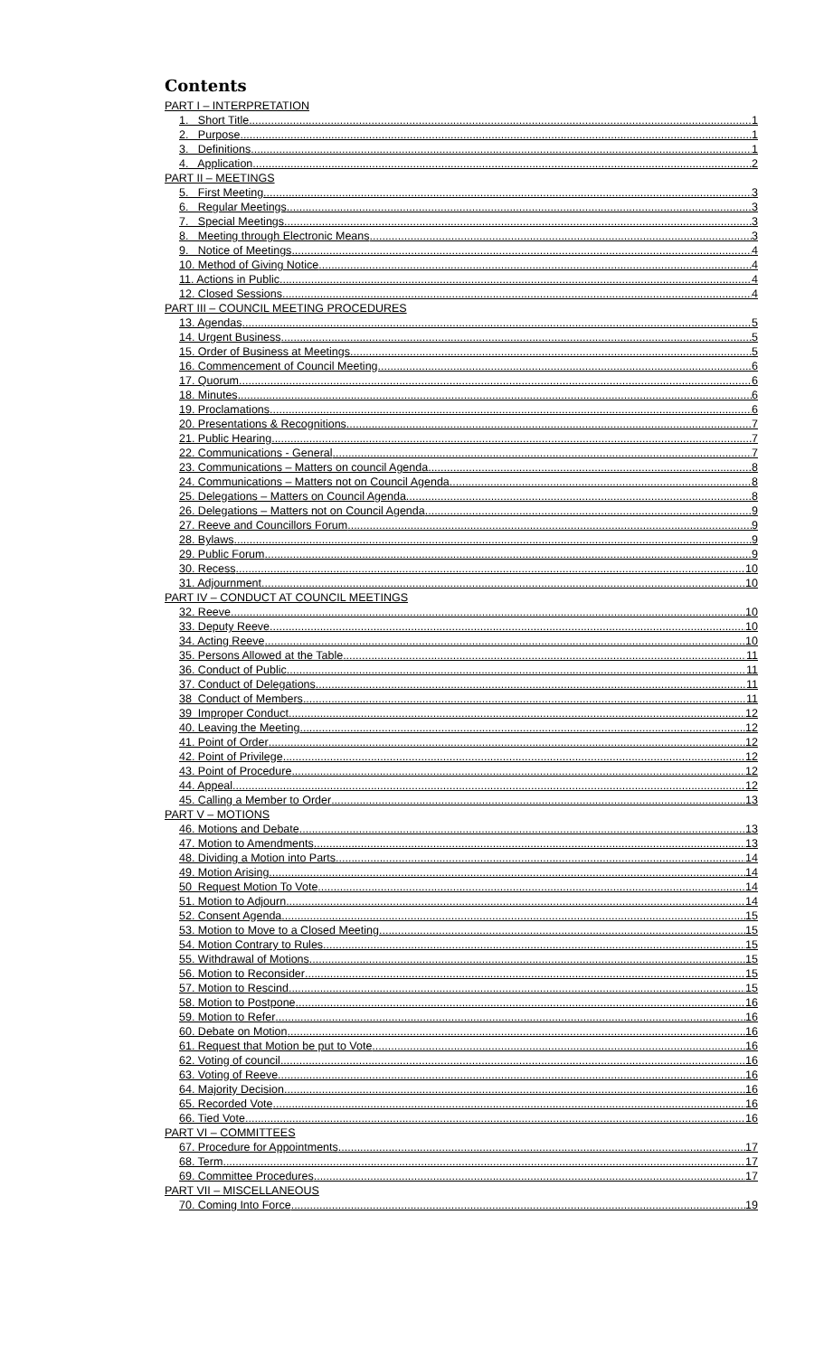Contents
PART I – INTERPRETATION
1. Short Title 1
2. Purpose 1
3. Definitions 1
4. Application 2
PART II – MEETINGS
5. First Meeting 3
6. Regular Meetings 3
7. Special Meetings 3
8. Meeting through Electronic Means 3
9. Notice of Meetings 4
10. Method of Giving Notice 4
11. Actions in Public 4
12. Closed Sessions 4
PART III – COUNCIL MEETING PROCEDURES
13. Agendas 5
14. Urgent Business 5
15. Order of Business at Meetings 5
16. Commencement of Council Meeting 6
17. Quorum 6
18. Minutes 6
19. Proclamations 6
20. Presentations & Recognitions 7
21. Public Hearing 7
22. Communications - General 7
23. Communications – Matters on council Agenda 8
24. Communications – Matters not on Council Agenda 8
25. Delegations – Matters on Council Agenda 8
26. Delegations – Matters not on Council Agenda 9
27. Reeve and Councillors Forum 9
28. Bylaws 9
29. Public Forum 9
30. Recess 10
31. Adjournment 10
PART IV – CONDUCT AT COUNCIL MEETINGS
32. Reeve 10
33. Deputy Reeve 10
34. Acting Reeve 10
35. Persons Allowed at the Table 11
36. Conduct of Public 11
37. Conduct of Delegations 11
38 Conduct of Members 11
39 Improper Conduct 12
40. Leaving the Meeting 12
41. Point of Order 12
42. Point of Privilege 12
43. Point of Procedure 12
44. Appeal 12
45. Calling a Member to Order 13
PART V – MOTIONS
46. Motions and Debate 13
47. Motion to Amendments 13
48. Dividing a Motion into Parts 14
49. Motion Arising 14
50 Request Motion To Vote 14
51. Motion to Adjourn 14
52. Consent Agenda 15
53. Motion to Move to a Closed Meeting 15
54. Motion Contrary to Rules 15
55. Withdrawal of Motions 15
56. Motion to Reconsider 15
57. Motion to Rescind 15
58. Motion to Postpone 16
59. Motion to Refer 16
60. Debate on Motion 16
61. Request that Motion be put to Vote 16
62. Voting of council 16
63. Voting of Reeve 16
64. Majority Decision 16
65. Recorded Vote 16
66. Tied Vote 16
PART VI – COMMITTEES
67. Procedure for Appointments 17
68. Term 17
69. Committee Procedures 17
PART VII – MISCELLANEOUS
70. Coming Into Force 19